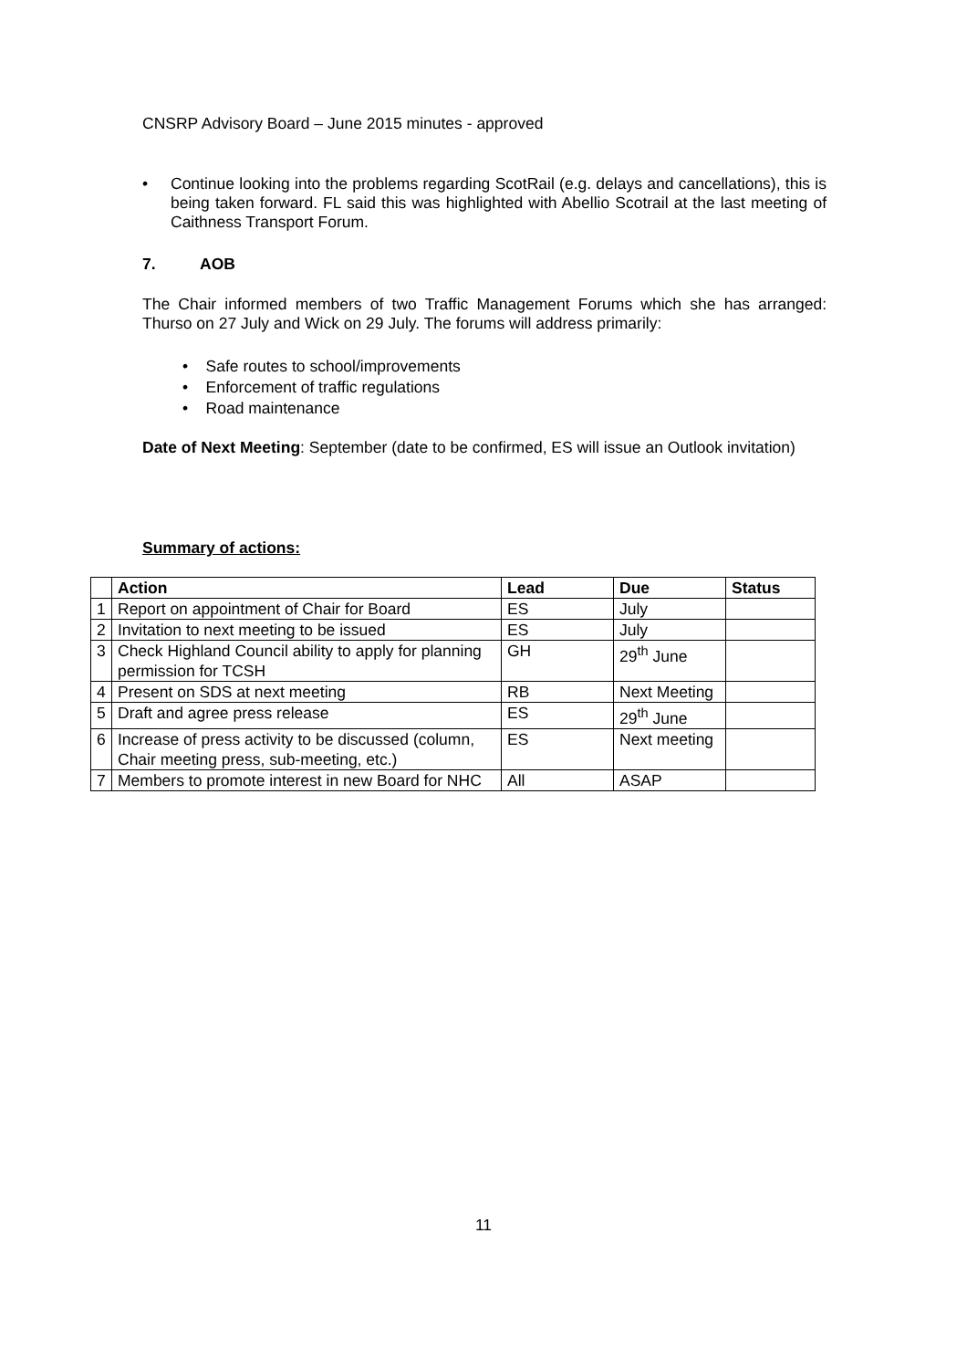CNSRP Advisory Board – June 2015 minutes - approved
• Continue looking into the problems regarding ScotRail (e.g. delays and cancellations), this is being taken forward. FL said this was highlighted with Abellio Scotrail at the last meeting of Caithness Transport Forum.
7. AOB
The Chair informed members of two Traffic Management Forums which she has arranged: Thurso on 27 July and Wick on 29 July. The forums will address primarily:
• Safe routes to school/improvements
• Enforcement of traffic regulations
• Road maintenance
Date of Next Meeting: September (date to be confirmed, ES will issue an Outlook invitation)
Summary of actions:
| | Action | Lead | Due | Status |
| --- | --- | --- | --- | --- |
| 1 | Report on appointment of Chair for Board | ES | July | |
| 2 | Invitation to next meeting to be issued | ES | July | |
| 3 | Check Highland Council ability to apply for planning permission for TCSH | GH | 29<sup>th</sup> June | |
| 4 | Present on SDS at next meeting | RB | Next Meeting | |
| 5 | Draft and agree press release | ES | 29<sup>th</sup> June | |
| 6 | Increase of press activity to be discussed (column, Chair meeting press, sub-meeting, etc.) | ES | Next meeting | |
| 7 | Members to promote interest in new Board for NHC | All | ASAP | |
11